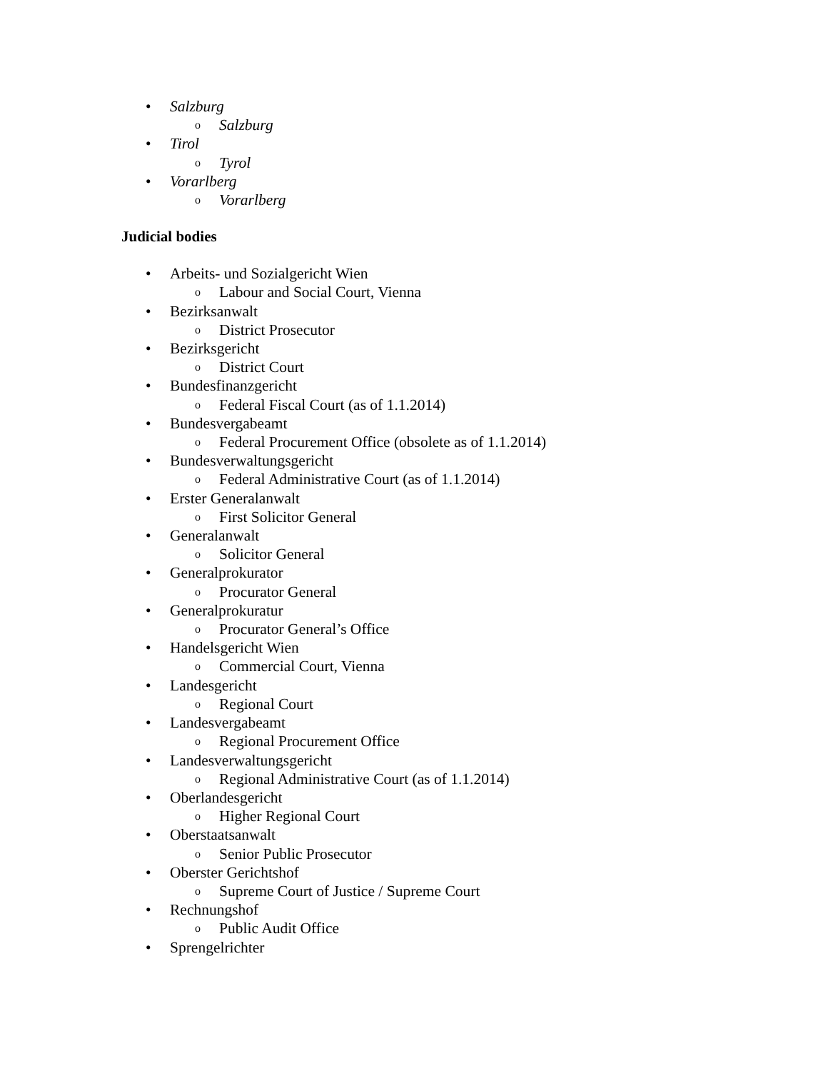• Salzburg
o Salzburg
• Tirol
o Tyrol
• Vorarlberg
o Vorarlberg
Judicial bodies
• Arbeits- und Sozialgericht Wien
o Labour and Social Court, Vienna
• Bezirksanwalt
o District Prosecutor
• Bezirksgericht
o District Court
• Bundesfinanzgericht
o Federal Fiscal Court (as of 1.1.2014)
• Bundesvergabeamt
o Federal Procurement Office (obsolete as of 1.1.2014)
• Bundesverwaltungsgericht
o Federal Administrative Court (as of 1.1.2014)
• Erster Generalanwalt
o First Solicitor General
• Generalanwalt
o Solicitor General
• Generalprokurator
o Procurator General
• Generalprokuratur
o Procurator General’s Office
• Handelsgericht Wien
o Commercial Court, Vienna
• Landesgericht
o Regional Court
• Landesvergabeamt
o Regional Procurement Office
• Landesverwaltungsgericht
o Regional Administrative Court (as of 1.1.2014)
• Oberlandesgericht
o Higher Regional Court
• Oberstaatsanwalt
o Senior Public Prosecutor
• Oberster Gerichtshof
o Supreme Court of Justice / Supreme Court
• Rechnungshof
o Public Audit Office
• Sprengelrichter